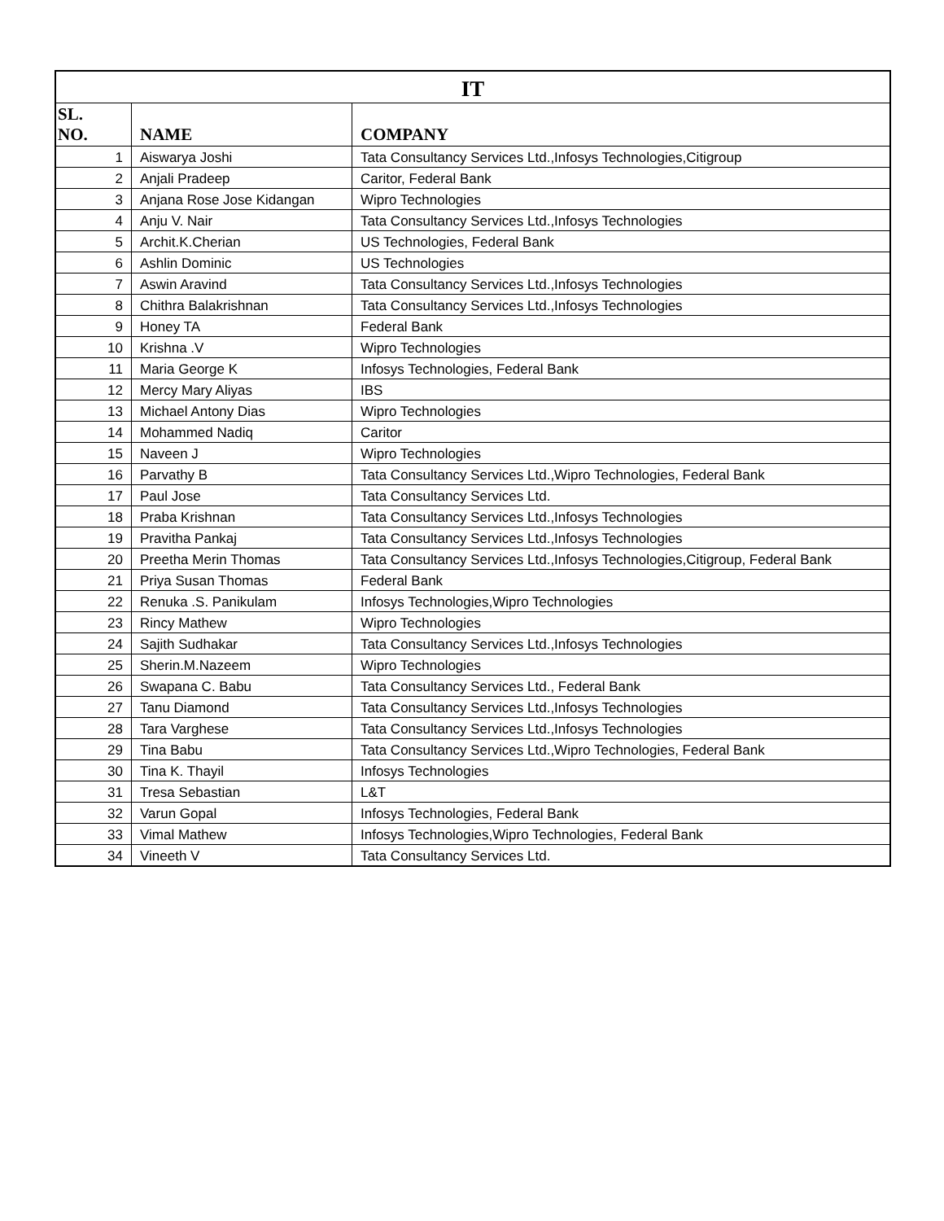| IT | | |
| --- | --- | --- |
| SL. NO. | NAME | COMPANY |
| 1 | Aiswarya Joshi | Tata Consultancy Services Ltd.,Infosys Technologies,Citigroup |
| 2 | Anjali Pradeep | Caritor, Federal Bank |
| 3 | Anjana Rose Jose Kidangan | Wipro Technologies |
| 4 | Anju V. Nair | Tata Consultancy Services Ltd.,Infosys Technologies |
| 5 | Archit.K.Cherian | US Technologies, Federal Bank |
| 6 | Ashlin Dominic | US Technologies |
| 7 | Aswin Aravind | Tata Consultancy Services Ltd.,Infosys Technologies |
| 8 | Chithra Balakrishnan | Tata Consultancy Services Ltd.,Infosys Technologies |
| 9 | Honey TA | Federal Bank |
| 10 | Krishna .V | Wipro Technologies |
| 11 | Maria George K | Infosys Technologies, Federal Bank |
| 12 | Mercy Mary Aliyas | IBS |
| 13 | Michael Antony Dias | Wipro Technologies |
| 14 | Mohammed Nadiq | Caritor |
| 15 | Naveen J | Wipro Technologies |
| 16 | Parvathy B | Tata Consultancy Services Ltd.,Wipro Technologies, Federal Bank |
| 17 | Paul Jose | Tata Consultancy Services Ltd. |
| 18 | Praba Krishnan | Tata Consultancy Services Ltd.,Infosys Technologies |
| 19 | Pravitha Pankaj | Tata Consultancy Services Ltd.,Infosys Technologies |
| 20 | Preetha Merin Thomas | Tata Consultancy Services Ltd.,Infosys Technologies,Citigroup, Federal Bank |
| 21 | Priya Susan Thomas | Federal Bank |
| 22 | Renuka .S. Panikulam | Infosys Technologies,Wipro Technologies |
| 23 | Rincy Mathew | Wipro Technologies |
| 24 | Sajith Sudhakar | Tata Consultancy Services Ltd.,Infosys Technologies |
| 25 | Sherin.M.Nazeem | Wipro Technologies |
| 26 | Swapana C. Babu | Tata Consultancy Services Ltd., Federal Bank |
| 27 | Tanu Diamond | Tata Consultancy Services Ltd.,Infosys Technologies |
| 28 | Tara Varghese | Tata Consultancy Services Ltd.,Infosys Technologies |
| 29 | Tina Babu | Tata Consultancy Services Ltd.,Wipro Technologies, Federal Bank |
| 30 | Tina K. Thayil | Infosys Technologies |
| 31 | Tresa Sebastian | L&T |
| 32 | Varun Gopal | Infosys Technologies, Federal Bank |
| 33 | Vimal Mathew | Infosys Technologies,Wipro Technologies, Federal Bank |
| 34 | Vineeth V | Tata Consultancy Services Ltd. |